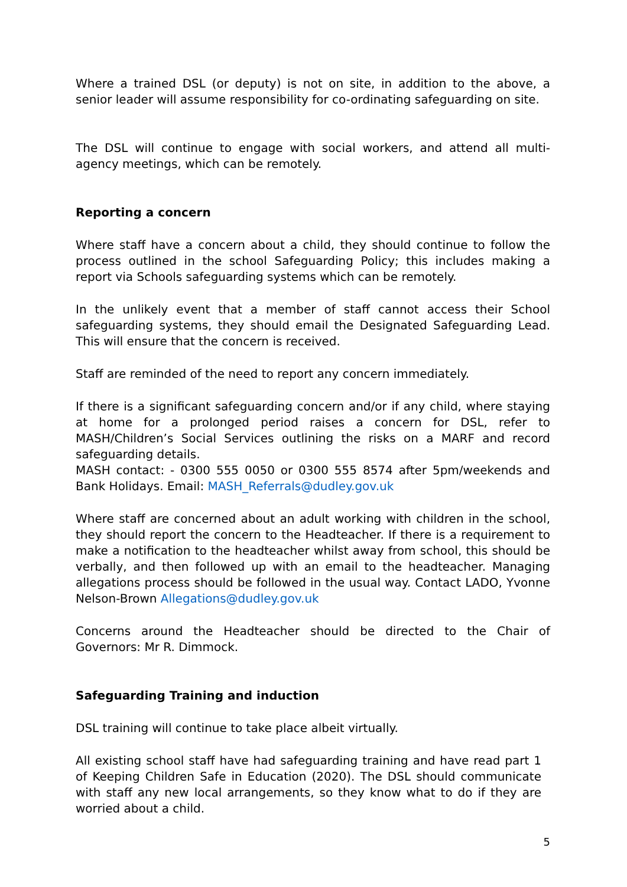Where a trained DSL (or deputy) is not on site, in addition to the above, a senior leader will assume responsibility for co-ordinating safeguarding on site.
The DSL will continue to engage with social workers, and attend all multi-agency meetings, which can be remotely.
Reporting a concern
Where staff have a concern about a child, they should continue to follow the process outlined in the school Safeguarding Policy; this includes making a report via Schools safeguarding systems which can be remotely.
In the unlikely event that a member of staff cannot access their School safeguarding systems, they should email the Designated Safeguarding Lead. This will ensure that the concern is received.
Staff are reminded of the need to report any concern immediately.
If there is a significant safeguarding concern and/or if any child, where staying at home for a prolonged period raises a concern for DSL, refer to MASH/Children’s Social Services outlining the risks on a MARF and record safeguarding details.
MASH contact: - 0300 555 0050 or 0300 555 8574 after 5pm/weekends and Bank Holidays. Email: MASH_Referrals@dudley.gov.uk
Where staff are concerned about an adult working with children in the school, they should report the concern to the Headteacher. If there is a requirement to make a notification to the headteacher whilst away from school, this should be verbally, and then followed up with an email to the headteacher. Managing allegations process should be followed in the usual way. Contact LADO, Yvonne Nelson-Brown Allegations@dudley.gov.uk
Concerns around the Headteacher should be directed to the Chair of Governors: Mr R. Dimmock.
Safeguarding Training and induction
DSL training will continue to take place albeit virtually.
All existing school staff have had safeguarding training and have read part 1 of Keeping Children Safe in Education (2020). The DSL should communicate with staff any new local arrangements, so they know what to do if they are worried about a child.
5